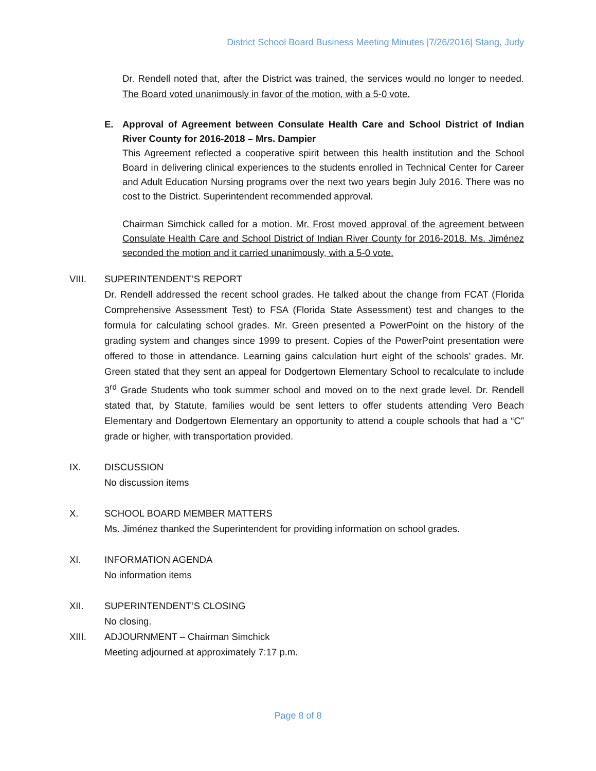District School Board Business Meeting Minutes |7/26/2016| Stang, Judy
Dr. Rendell noted that, after the District was trained, the services would no longer to needed. The Board voted unanimously in favor of the motion, with a 5-0 vote.
E. Approval of Agreement between Consulate Health Care and School District of Indian River County for 2016-2018 – Mrs. Dampier
This Agreement reflected a cooperative spirit between this health institution and the School Board in delivering clinical experiences to the students enrolled in Technical Center for Career and Adult Education Nursing programs over the next two years begin July 2016. There was no cost to the District. Superintendent recommended approval.
Chairman Simchick called for a motion. Mr. Frost moved approval of the agreement between Consulate Health Care and School District of Indian River County for 2016-2018. Ms. Jiménez seconded the motion and it carried unanimously, with a 5-0 vote.
VIII. SUPERINTENDENT’S REPORT
Dr. Rendell addressed the recent school grades. He talked about the change from FCAT (Florida Comprehensive Assessment Test) to FSA (Florida State Assessment) test and changes to the formula for calculating school grades. Mr. Green presented a PowerPoint on the history of the grading system and changes since 1999 to present. Copies of the PowerPoint presentation were offered to those in attendance. Learning gains calculation hurt eight of the schools’ grades. Mr. Green stated that they sent an appeal for Dodgertown Elementary School to recalculate to include 3<sup>rd</sup> Grade Students who took summer school and moved on to the next grade level. Dr. Rendell stated that, by Statute, families would be sent letters to offer students attending Vero Beach Elementary and Dodgertown Elementary an opportunity to attend a couple schools that had a “C” grade or higher, with transportation provided.
IX. DISCUSSION
No discussion items
X. SCHOOL BOARD MEMBER MATTERS
Ms. Jiménez thanked the Superintendent for providing information on school grades.
XI. INFORMATION AGENDA
No information items
XII. SUPERINTENDENT’S CLOSING
No closing.
XIII. ADJOURNMENT – Chairman Simchick
Meeting adjourned at approximately 7:17 p.m.
Page 8 of 8